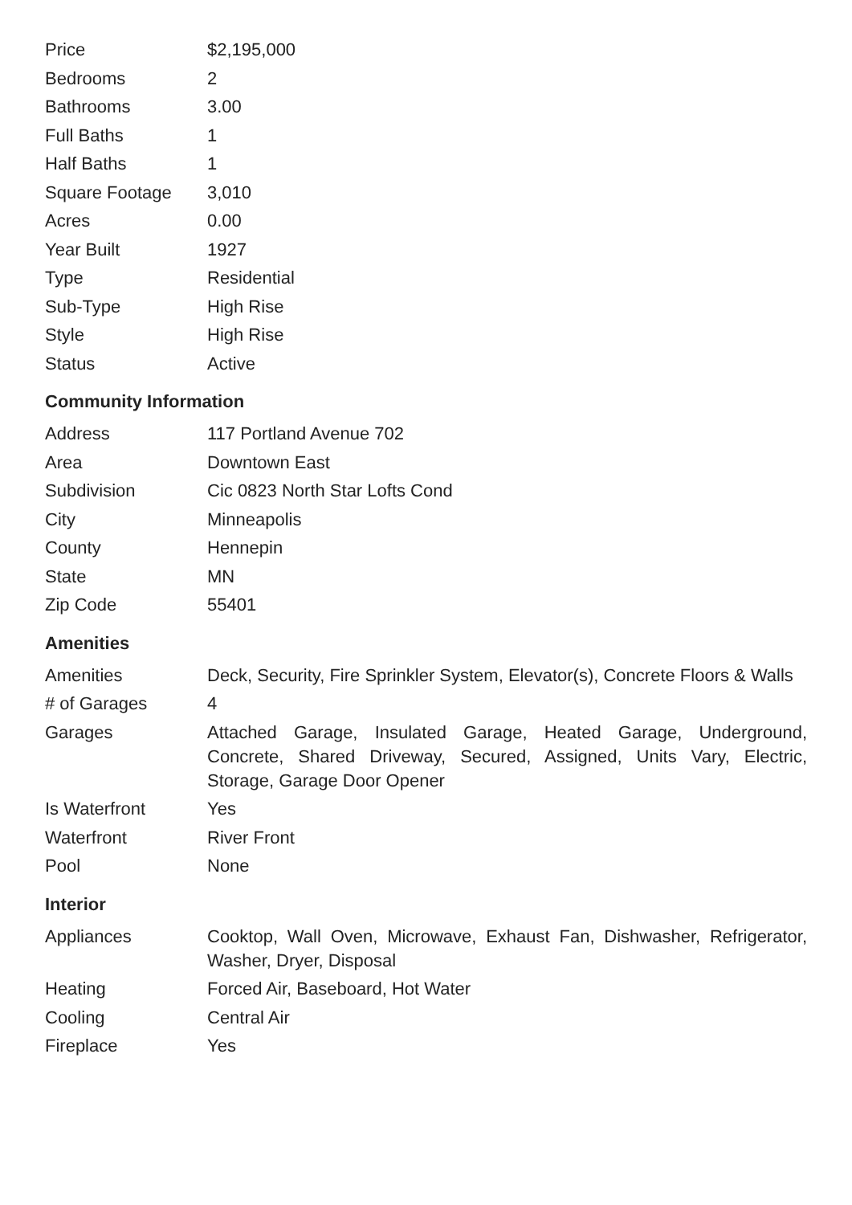| Price | $2,195,000 |
| Bedrooms | 2 |
| Bathrooms | 3.00 |
| Full Baths | 1 |
| Half Baths | 1 |
| Square Footage | 3,010 |
| Acres | 0.00 |
| Year Built | 1927 |
| Type | Residential |
| Sub-Type | High Rise |
| Style | High Rise |
| Status | Active |
Community Information
| Address | 117 Portland Avenue 702 |
| Area | Downtown East |
| Subdivision | Cic 0823 North Star Lofts Cond |
| City | Minneapolis |
| County | Hennepin |
| State | MN |
| Zip Code | 55401 |
Amenities
| Amenities | Deck, Security, Fire Sprinkler System, Elevator(s), Concrete Floors & Walls |
| # of Garages | 4 |
| Garages | Attached Garage, Insulated Garage, Heated Garage, Underground, Concrete, Shared Driveway, Secured, Assigned, Units Vary, Electric, Storage, Garage Door Opener |
| Is Waterfront | Yes |
| Waterfront | River Front |
| Pool | None |
Interior
| Appliances | Cooktop, Wall Oven, Microwave, Exhaust Fan, Dishwasher, Refrigerator, Washer, Dryer, Disposal |
| Heating | Forced Air, Baseboard, Hot Water |
| Cooling | Central Air |
| Fireplace | Yes |